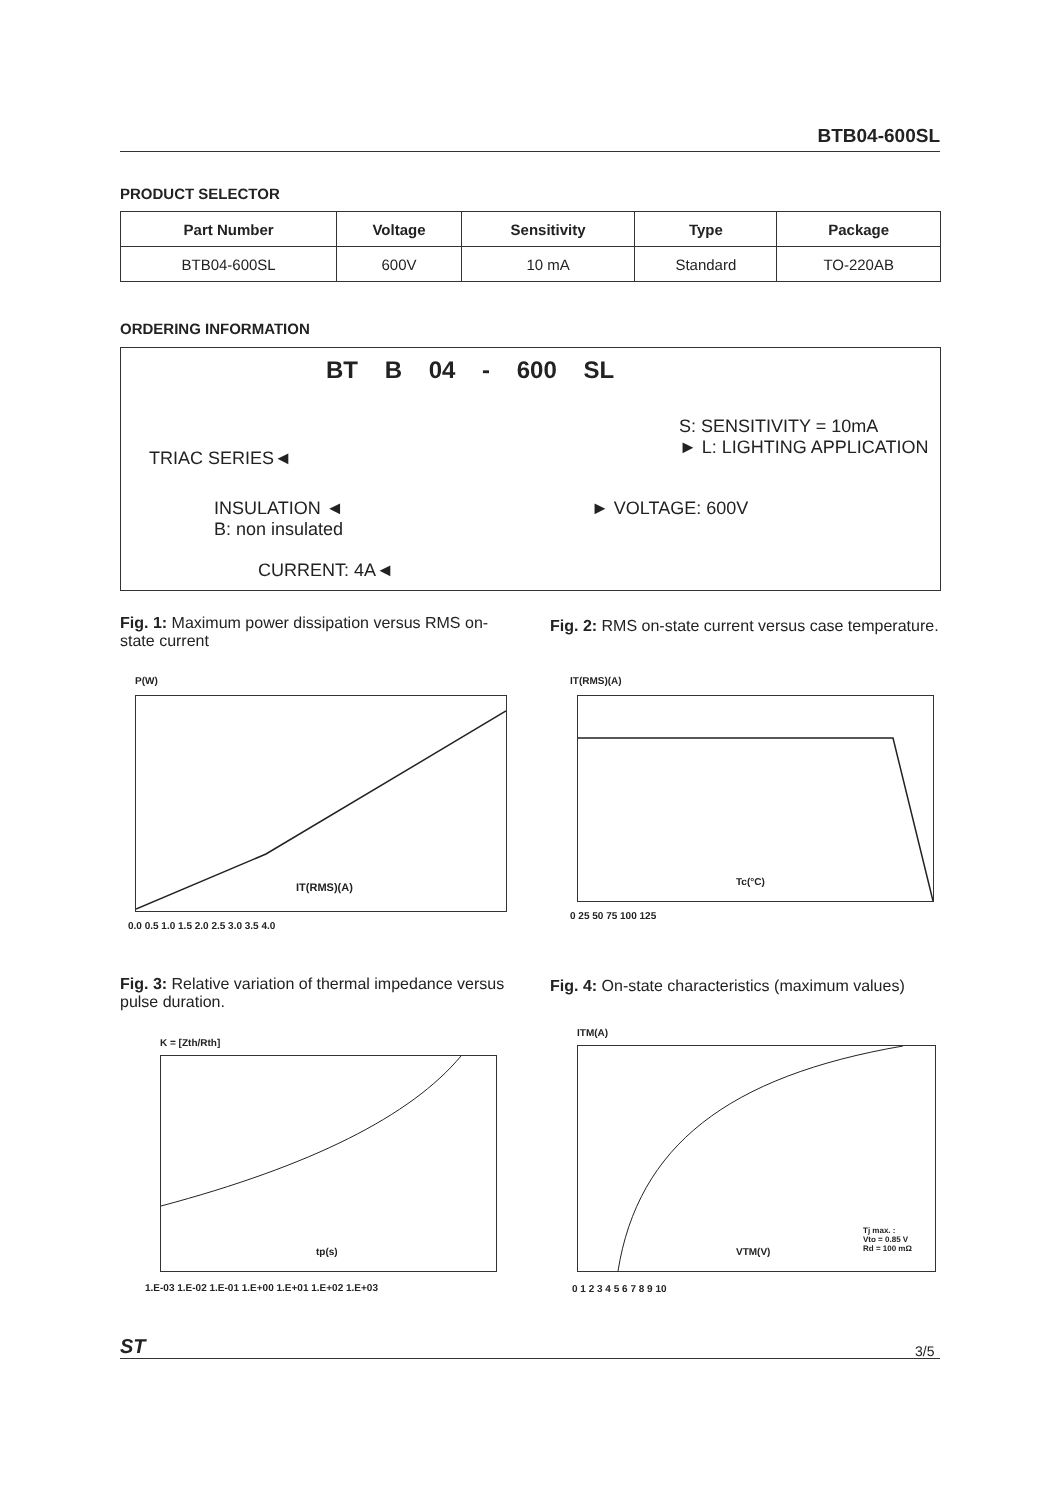BTB04-600SL
PRODUCT SELECTOR
| Part Number | Voltage | Sensitivity | Type | Package |
| --- | --- | --- | --- | --- |
| BTB04-600SL | 600V | 10 mA | Standard | TO-220AB |
ORDERING INFORMATION
BT B 04 - 600 SL
S: SENSITIVITY = 10mA
► L: LIGHTING APPLICATION
TRIAC SERIES◄
INSULATION ◄
B: non insulated
► VOLTAGE: 600V
CURRENT: 4A◄
Fig. 1: Maximum power dissipation versus RMS on-state current
Fig. 2: RMS on-state current versus case temperature.
IT(RMS)(A)
P(W)
0.0 0.5 1.0 1.5 2.0 2.5 3.0 3.5 4.0
Tc(°C)
IT(RMS)(A)
0 25 50 75 100 125
Fig. 3: Relative variation of thermal impedance versus pulse duration.
Fig. 4: On-state characteristics (maximum values)
tp(s)
K = [Zth/Rth]
1.E-03 1.E-02 1.E-01 1.E+00 1.E+01 1.E+02 1.E+03
VTM(V)
Tj max. :
Vto = 0.85 V
Rd = 100 mΩ
ITM(A)
0 1 2 3 4 5 6 7 8 9 10
ST 3/5